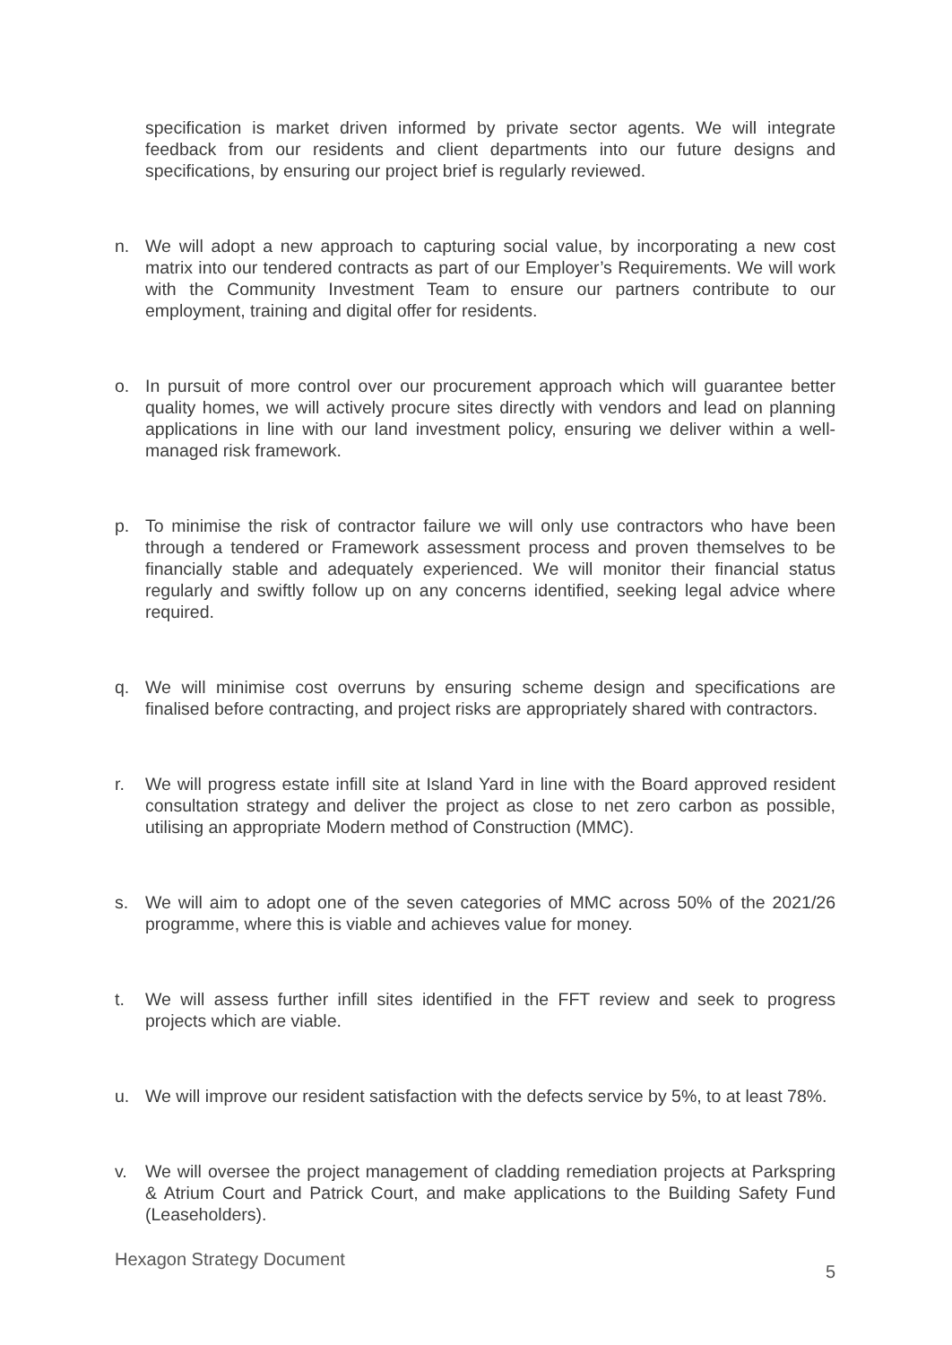specification is market driven informed by private sector agents. We will integrate feedback from our residents and client departments into our future designs and specifications, by ensuring our project brief is regularly reviewed.
n. We will adopt a new approach to capturing social value, by incorporating a new cost matrix into our tendered contracts as part of our Employer’s Requirements. We will work with the Community Investment Team to ensure our partners contribute to our employment, training and digital offer for residents.
o. In pursuit of more control over our procurement approach which will guarantee better quality homes, we will actively procure sites directly with vendors and lead on planning applications in line with our land investment policy, ensuring we deliver within a well-managed risk framework.
p. To minimise the risk of contractor failure we will only use contractors who have been through a tendered or Framework assessment process and proven themselves to be financially stable and adequately experienced. We will monitor their financial status regularly and swiftly follow up on any concerns identified, seeking legal advice where required.
q. We will minimise cost overruns by ensuring scheme design and specifications are finalised before contracting, and project risks are appropriately shared with contractors.
r. We will progress estate infill site at Island Yard in line with the Board approved resident consultation strategy and deliver the project as close to net zero carbon as possible, utilising an appropriate Modern method of Construction (MMC).
s. We will aim to adopt one of the seven categories of MMC across 50% of the 2021/26 programme, where this is viable and achieves value for money.
t. We will assess further infill sites identified in the FFT review and seek to progress projects which are viable.
u. We will improve our resident satisfaction with the defects service by 5%, to at least 78%.
v. We will oversee the project management of cladding remediation projects at Parkspring & Atrium Court and Patrick Court, and make applications to the Building Safety Fund (Leaseholders).
Hexagon Strategy Document 5